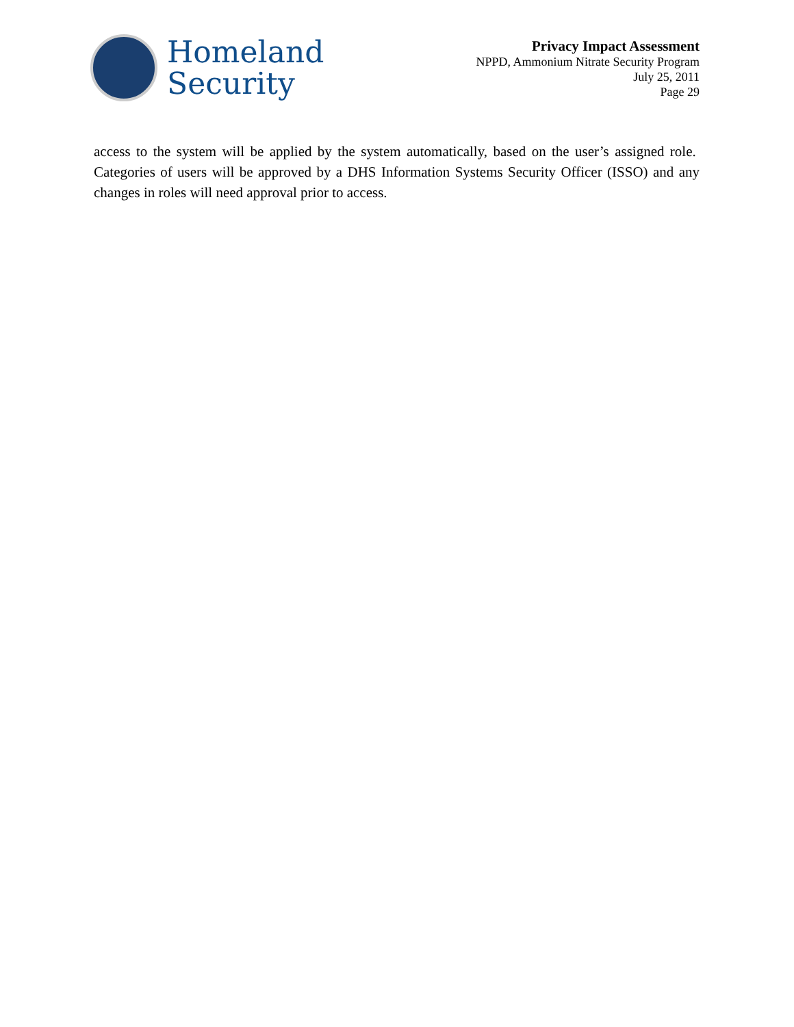Homeland
Security
Privacy Impact Assessment
NPPD, Ammonium Nitrate Security Program
July 25, 2011
Page 29
access to the system will be applied by the system automatically, based on the user’s assigned role. Categories of users will be approved by a DHS Information Systems Security Officer (ISSO) and any changes in roles will need approval prior to access.